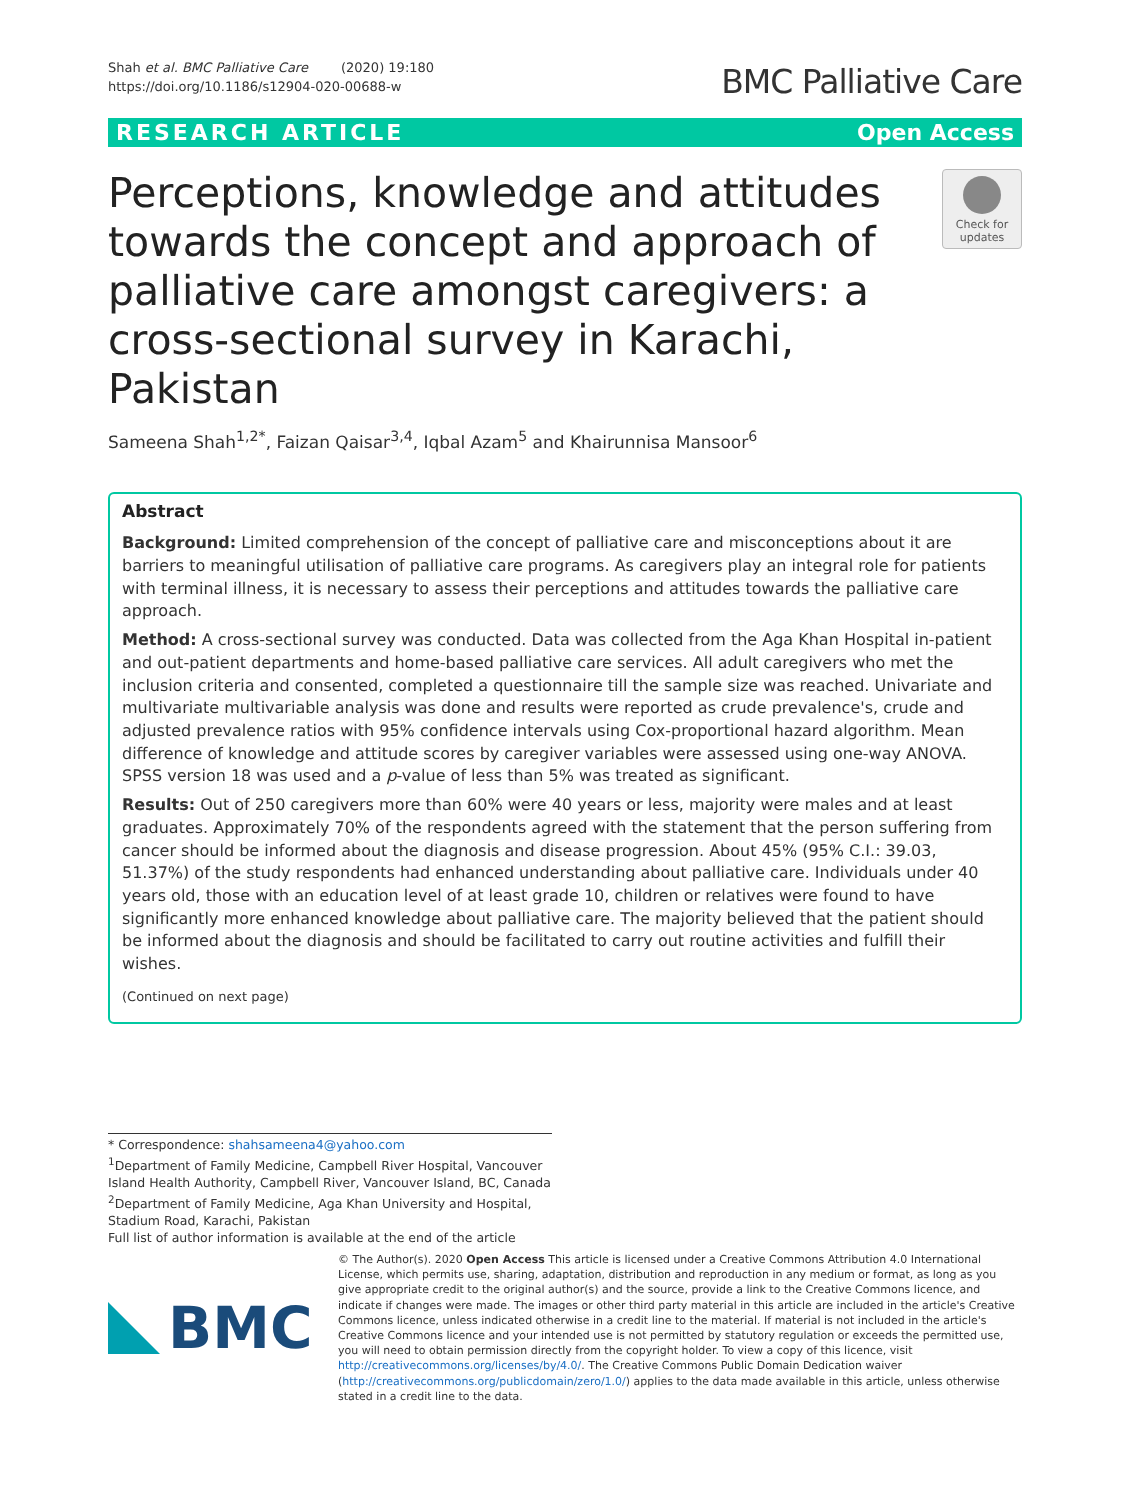Shah et al. BMC Palliative Care (2020) 19:180
https://doi.org/10.1186/s12904-020-00688-w
BMC Palliative Care
RESEARCH ARTICLE Open Access
Perceptions, knowledge and attitudes towards the concept and approach of palliative care amongst caregivers: a cross-sectional survey in Karachi, Pakistan
Check for updates
Sameena Shah<sup>1,2*</sup>, Faizan Qaisar<sup>3,4</sup>, Iqbal Azam<sup>5</sup> and Khairunnisa Mansoor<sup>6</sup>
Abstract
Background: Limited comprehension of the concept of palliative care and misconceptions about it are barriers to meaningful utilisation of palliative care programs. As caregivers play an integral role for patients with terminal illness, it is necessary to assess their perceptions and attitudes towards the palliative care approach.
Method: A cross-sectional survey was conducted. Data was collected from the Aga Khan Hospital in-patient and out-patient departments and home-based palliative care services. All adult caregivers who met the inclusion criteria and consented, completed a questionnaire till the sample size was reached. Univariate and multivariate multivariable analysis was done and results were reported as crude prevalence's, crude and adjusted prevalence ratios with 95% confidence intervals using Cox-proportional hazard algorithm. Mean difference of knowledge and attitude scores by caregiver variables were assessed using one-way ANOVA. SPSS version 18 was used and a p-value of less than 5% was treated as significant.
Results: Out of 250 caregivers more than 60% were 40 years or less, majority were males and at least graduates. Approximately 70% of the respondents agreed with the statement that the person suffering from cancer should be informed about the diagnosis and disease progression. About 45% (95% C.I.: 39.03, 51.37%) of the study respondents had enhanced understanding about palliative care. Individuals under 40 years old, those with an education level of at least grade 10, children or relatives were found to have significantly more enhanced knowledge about palliative care. The majority believed that the patient should be informed about the diagnosis and should be facilitated to carry out routine activities and fulfill their wishes.
(Continued on next page)
* Correspondence: shahsameena4@yahoo.com
<sup>1</sup> Department of Family Medicine, Campbell River Hospital, Vancouver Island Health Authority, Campbell River, Vancouver Island, BC, Canada
<sup>2</sup> Department of Family Medicine, Aga Khan University and Hospital, Stadium Road, Karachi, Pakistan
Full list of author information is available at the end of the article
BMC
© The Author(s). 2020 Open Access This article is licensed under a Creative Commons Attribution 4.0 International License, which permits use, sharing, adaptation, distribution and reproduction in any medium or format, as long as you give appropriate credit to the original author(s) and the source, provide a link to the Creative Commons licence, and indicate if changes were made. The images or other third party material in this article are included in the article's Creative Commons licence, unless indicated otherwise in a credit line to the material. If material is not included in the article's Creative Commons licence and your intended use is not permitted by statutory regulation or exceeds the permitted use, you will need to obtain permission directly from the copyright holder. To view a copy of this licence, visit http://creativecommons.org/licenses/by/4.0/. The Creative Commons Public Domain Dedication waiver (http://creativecommons.org/publicdomain/zero/1.0/) applies to the data made available in this article, unless otherwise stated in a credit line to the data.